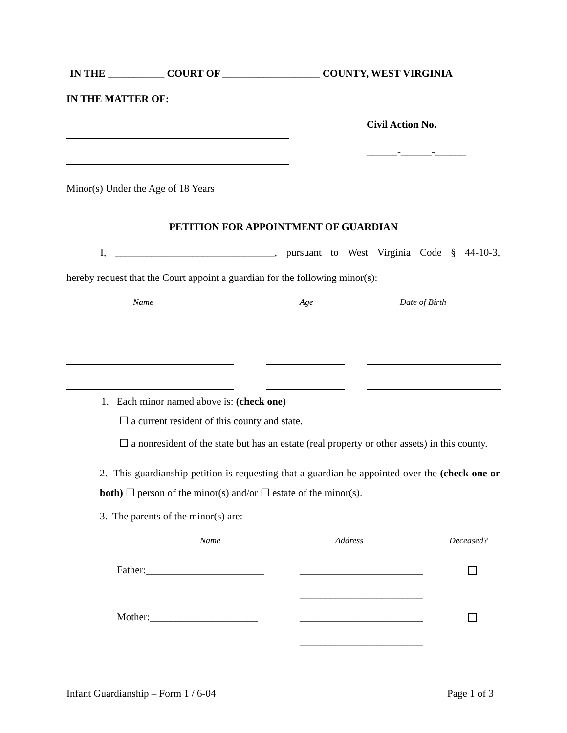IN THE ___________ COURT OF ___________________ COUNTY, WEST VIRGINIA
IN THE MATTER OF:
Civil Action No.
______-______-______
Minor(s) Under the Age of 18 Years
PETITION FOR APPOINTMENT OF GUARDIAN
I, _______________________________, pursuant to West Virginia Code § 44-10-3,
hereby request that the Court appoint a guardian for the following minor(s):
Name Age Date of Birth
1. Each minor named above is: (check one)
☐ a current resident of this county and state.
☐ a nonresident of the state but has an estate (real property or other assets) in this county.
2. This guardianship petition is requesting that a guardian be appointed over the (check one or both) ☐ person of the minor(s) and/or ☐ estate of the minor(s).
3. The parents of the minor(s) are:
Name Address Deceased?
Father:_______________________
________________________
________________________
Mother:_____________________
________________________
________________________
Infant Guardianship – Form 1 / 6-04
Page 1 of 3